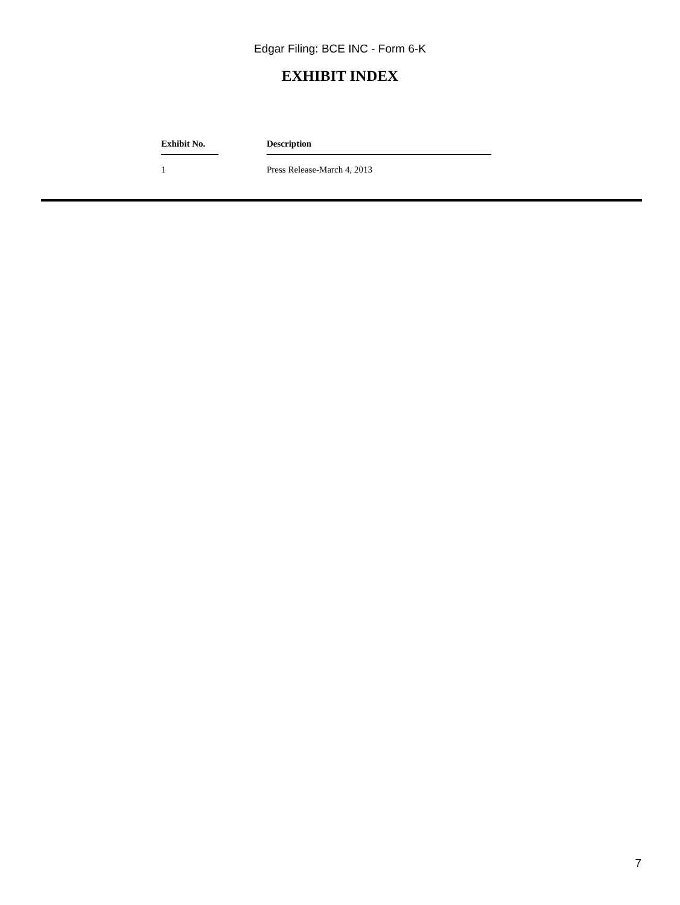Edgar Filing: BCE INC - Form 6-K
EXHIBIT INDEX
| Exhibit No. | | Description |
| --- | --- | --- |
| 1 | | Press Release-March 4, 2013 |
7